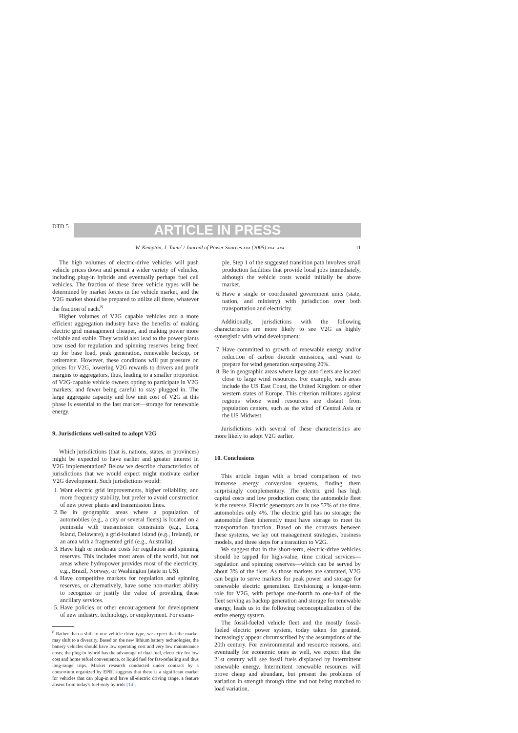DTD 5
ARTICLE IN PRESS
W. Kempton, J. Tomić / Journal of Power Sources xxx (2005) xxx–xxx 11
The high volumes of electric-drive vehicles will push vehicle prices down and permit a wider variety of vehicles, including plug-in hybrids and eventually perhaps fuel cell vehicles. The fraction of these three vehicle types will be determined by market forces in the vehicle market, and the V2G market should be prepared to utilize all three, whatever the fraction of each.<sup>8</sup>
Higher volumes of V2G capable vehicles and a more efficient aggregation industry have the benefits of making electric grid management cheaper, and making power more reliable and stable. They would also lead to the power plants now used for regulation and spinning reserves being freed up for base load, peak generation, renewable backup, or retirement. However, these conditions will put pressure on prices for V2G, lowering V2G rewards to drivers and profit margins to aggregators, thus, leading to a smaller proportion of V2G-capable vehicle owners opting to participate in V2G markets, and fewer being careful to stay plugged in. The large aggregate capacity and low unit cost of V2G at this phase is essential to the last market—storage for renewable energy.
9. Jurisdictions well-suited to adopt V2G
Which jurisdictions (that is, nations, states, or provinces) might be expected to have earlier and greater interest in V2G implementation? Below we describe characteristics of jurisdictions that we would expect might motivate earlier V2G development. Such jurisdictions would:
1. Want electric grid improvements, higher reliability, and more frequency stability, but prefer to avoid construction of new power plants and transmission lines.
2. Be in geographic areas where a population of automobiles (e.g., a city or several fleets) is located on a peninsula with transmission constraints (e.g., Long Island, Delaware), a grid-isolated island (e.g., Ireland), or an area with a fragmented grid (e.g., Australia).
3. Have high or moderate costs for regulation and spinning reserves. This includes most areas of the world, but not areas where hydropower provides most of the electricity, e.g., Brazil, Norway, or Washington (state in US).
4. Have competitive markets for regulation and spinning reserves, or alternatively, have some non-market ability to recognize or justify the value of providing these ancillary services.
5. Have policies or other encouragement for development of new industry, technology, or employment. For exam-
<sup>8</sup> Rather than a shift to one vehicle drive type, we expect that the market may shift to a diversity. Based on the new lithium battery technologies, the battery vehicles should have low operating cost and very low maintenance costs; the plug-in hybrid has the advantage of dual-fuel, electricity for low cost and home refuel convenience, or liquid fuel for fast-refueling and thus long-range trips. Market research conducted under contract by a consortium organized by EPRI suggests that there is a significant market for vehicles that can plug-in and have all-electric driving range, a feature absent from today's fuel-only hybrids [14].
ple, Step 1 of the suggested transition path involves small production facilities that provide local jobs immediately, although the vehicle costs would initially be above market.
6. Have a single or coordinated government units (state, nation, and ministry) with jurisdiction over both transportation and electricity.
Additionally, jurisdictions with the following characteristics are more likely to see V2G as highly synergistic with wind development:
7. Have committed to growth of renewable energy and/or reduction of carbon dioxide emissions, and want to prepare for wind generation surpassing 20%.
8. Be in geographic areas where large auto fleets are located close to large wind resources. For example, such areas include the US East Coast, the United Kingdom or other western states of Europe. This criterion militates against regions whose wind resources are distant from population centers, such as the wind of Central Asia or the US Midwest.
Jurisdictions with several of these characteristics are more likely to adopt V2G earlier.
10. Conclusions
This article began with a broad comparison of two immense energy conversion systems, finding them surprisingly complementary. The electric grid has high capital costs and low production costs; the automobile fleet is the reverse. Electric generators are in use 57% of the time, automobiles only 4%. The electric grid has no storage; the automobile fleet inherently must have storage to meet its transportation function. Based on the contrasts between these systems, we lay out management strategies, business models, and three steps for a transition to V2G.
We suggest that in the short-term, electric-drive vehicles should be tapped for high-value, time critical services—regulation and spinning reserves—which can be served by about 3% of the fleet. As those markets are saturated, V2G can begin to serve markets for peak power and storage for renewable electric generation. Envisioning a longer-term role for V2G, with perhaps one-fourth to one-half of the fleet serving as backup generation and storage for renewable energy, leads us to the following reconceptualization of the entire energy system.
The fossil-fueled vehicle fleet and the mostly fossil-fueled electric power system, today taken for granted, increasingly appear circumscribed by the assumptions of the 20th century. For environmental and resource reasons, and eventually for economic ones as well, we expect that the 21st century will see fossil fuels displaced by intermittent renewable energy. Intermittent renewable resources will prove cheap and abundant, but present the problems of variation in strength through time and not being matched to load variation.